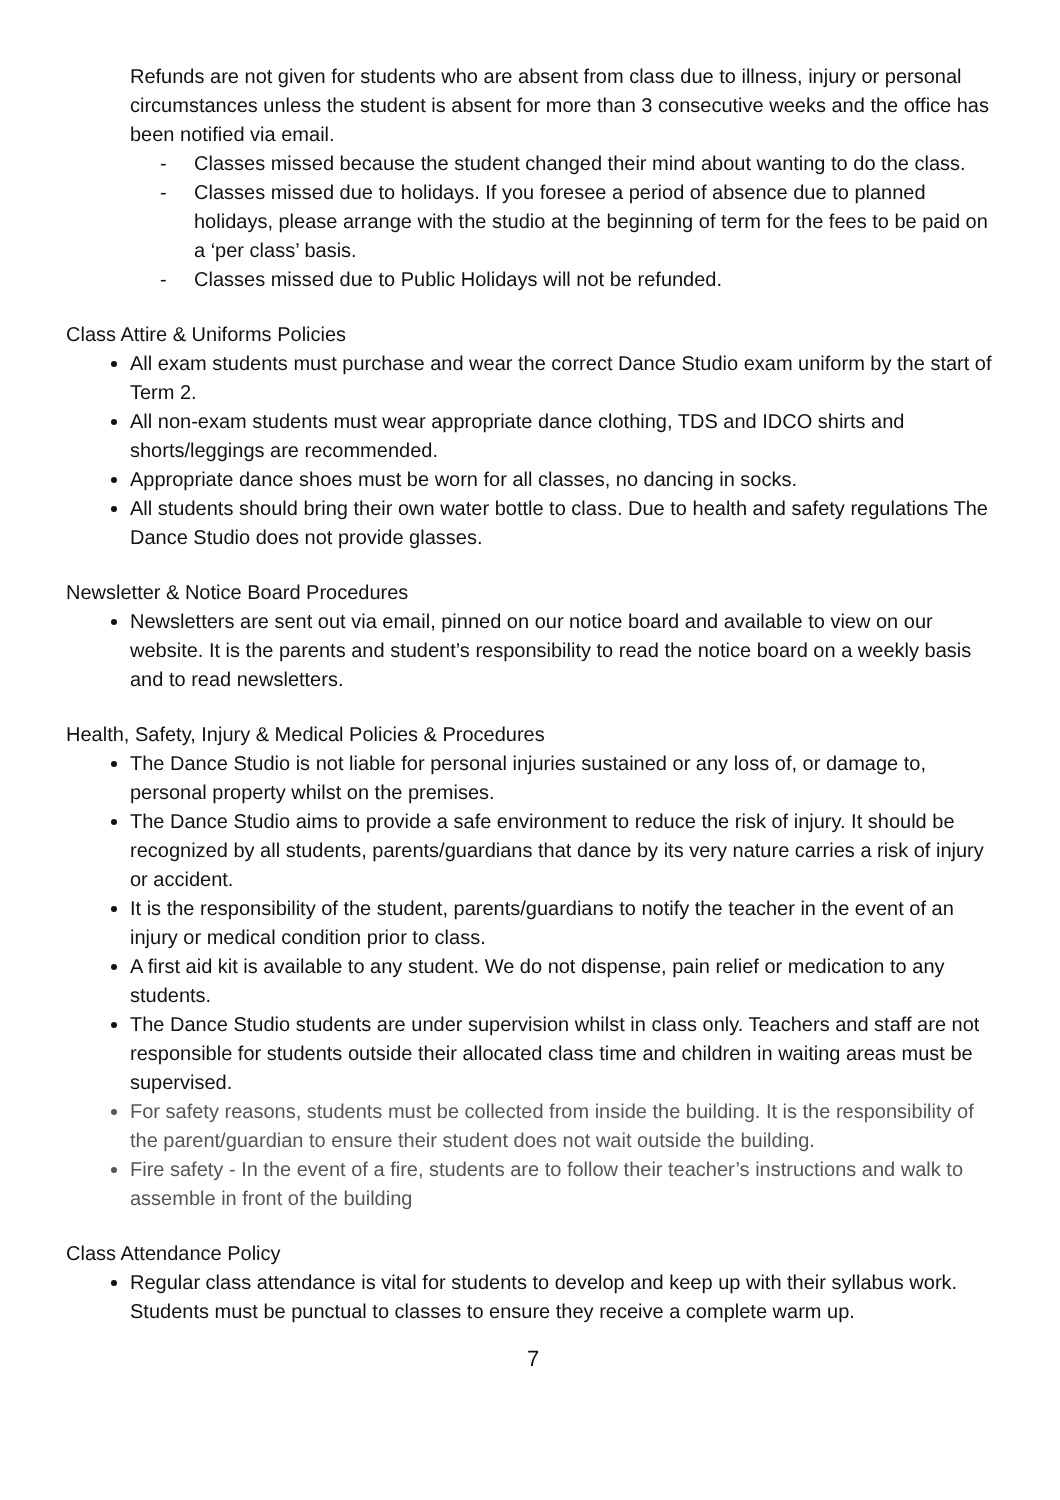Refunds are not given for students who are absent from class due to illness, injury or personal circumstances unless the student is absent for more than 3 consecutive weeks and the office has been notified via email.
- Classes missed because the student changed their mind about wanting to do the class.
- Classes missed due to holidays. If you foresee a period of absence due to planned holidays, please arrange with the studio at the beginning of term for the fees to be paid on a ‘per class’ basis.
- Classes missed due to Public Holidays will not be refunded.
Class Attire & Uniforms Policies
All exam students must purchase and wear the correct Dance Studio exam uniform by the start of Term 2.
All non-exam students must wear appropriate dance clothing, TDS and IDCO shirts and shorts/leggings are recommended.
Appropriate dance shoes must be worn for all classes, no dancing in socks.
All students should bring their own water bottle to class. Due to health and safety regulations The Dance Studio does not provide glasses.
Newsletter & Notice Board Procedures
Newsletters are sent out via email, pinned on our notice board and available to view on our website. It is the parents and student’s responsibility to read the notice board on a weekly basis and to read newsletters.
Health, Safety, Injury & Medical Policies & Procedures
The Dance Studio is not liable for personal injuries sustained or any loss of, or damage to, personal property whilst on the premises.
The Dance Studio aims to provide a safe environment to reduce the risk of injury. It should be recognized by all students, parents/guardians that dance by its very nature carries a risk of injury or accident.
It is the responsibility of the student, parents/guardians to notify the teacher in the event of an injury or medical condition prior to class.
A first aid kit is available to any student. We do not dispense, pain relief or medication to any students.
The Dance Studio students are under supervision whilst in class only. Teachers and staff are not responsible for students outside their allocated class time and children in waiting areas must be supervised.
For safety reasons, students must be collected from inside the building. It is the responsibility of the parent/guardian to ensure their student does not wait outside the building.
Fire safety - In the event of a fire, students are to follow their teacher’s instructions and walk to assemble in front of the building
Class Attendance Policy
Regular class attendance is vital for students to develop and keep up with their syllabus work. Students must be punctual to classes to ensure they receive a complete warm up.
7